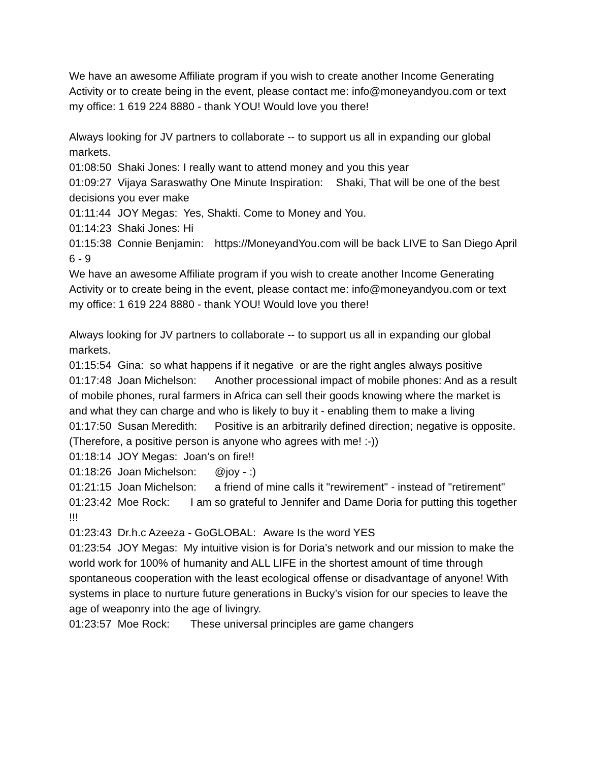We have an awesome Affiliate program if you wish to create another Income Generating Activity or to create being in the event, please contact me: info@moneyandyou.com or text my office: 1 619 224 8880 - thank YOU! Would love you there!
Always looking for JV partners to collaborate -- to support us all in expanding our global markets.
01:08:50 Shaki Jones: I really want to attend money and you this year
01:09:27 Vijaya Saraswathy One Minute Inspiration: Shaki, That will be one of the best decisions you ever make
01:11:44 JOY Megas: Yes, Shakti. Come to Money and You.
01:14:23 Shaki Jones: Hi
01:15:38 Connie Benjamin: https://MoneyandYou.com will be back LIVE to San Diego April 6 - 9
We have an awesome Affiliate program if you wish to create another Income Generating Activity or to create being in the event, please contact me: info@moneyandyou.com or text my office: 1 619 224 8880 - thank YOU! Would love you there!
Always looking for JV partners to collaborate -- to support us all in expanding our global markets.
01:15:54 Gina: so what happens if it negative or are the right angles always positive
01:17:48 Joan Michelson: Another processional impact of mobile phones: And as a result of mobile phones, rural farmers in Africa can sell their goods knowing where the market is and what they can charge and who is likely to buy it - enabling them to make a living
01:17:50 Susan Meredith: Positive is an arbitrarily defined direction; negative is opposite. (Therefore, a positive person is anyone who agrees with me! :-))
01:18:14 JOY Megas: Joan’s on fire!!
01:18:26 Joan Michelson: @joy - :)
01:21:15 Joan Michelson: a friend of mine calls it "rewirement" - instead of "retirement"
01:23:42 Moe Rock: I am so grateful to Jennifer and Dame Doria for putting this together !!!
01:23:43 Dr.h.c Azeeza - GoGLOBAL: Aware Is the word YES
01:23:54 JOY Megas: My intuitive vision is for Doria’s network and our mission to make the world work for 100% of humanity and ALL LIFE in the shortest amount of time through spontaneous cooperation with the least ecological offense or disadvantage of anyone! With systems in place to nurture future generations in Bucky’s vision for our species to leave the age of weaponry into the age of livingry.
01:23:57 Moe Rock: These universal principles are game changers